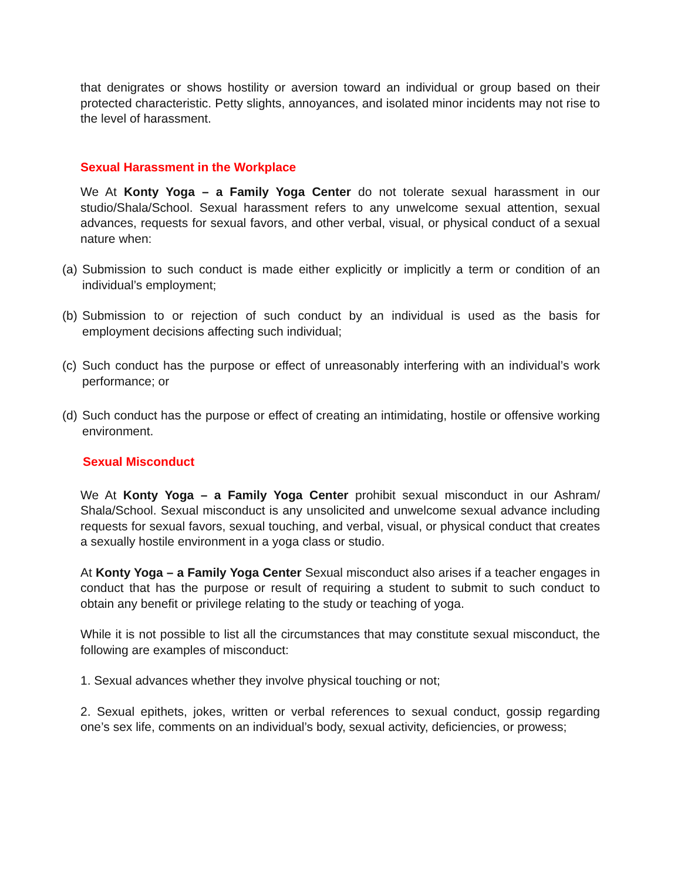that denigrates or shows hostility or aversion toward an individual or group based on their protected characteristic. Petty slights, annoyances, and isolated minor incidents may not rise to the level of harassment.
Sexual Harassment in the Workplace
We At Konty Yoga – a Family Yoga Center do not tolerate sexual harassment in our studio/Shala/School. Sexual harassment refers to any unwelcome sexual attention, sexual advances, requests for sexual favors, and other verbal, visual, or physical conduct of a sexual nature when:
(a) Submission to such conduct is made either explicitly or implicitly a term or condition of an individual’s employment;
(b) Submission to or rejection of such conduct by an individual is used as the basis for employment decisions affecting such individual;
(c) Such conduct has the purpose or effect of unreasonably interfering with an individual’s work performance; or
(d) Such conduct has the purpose or effect of creating an intimidating, hostile or offensive working environment.
Sexual Misconduct
We At Konty Yoga – a Family Yoga Center prohibit sexual misconduct in our Ashram/ Shala/School. Sexual misconduct is any unsolicited and unwelcome sexual advance including requests for sexual favors, sexual touching, and verbal, visual, or physical conduct that creates a sexually hostile environment in a yoga class or studio.
At Konty Yoga – a Family Yoga Center Sexual misconduct also arises if a teacher engages in conduct that has the purpose or result of requiring a student to submit to such conduct to obtain any benefit or privilege relating to the study or teaching of yoga.
While it is not possible to list all the circumstances that may constitute sexual misconduct, the following are examples of misconduct:
1. Sexual advances whether they involve physical touching or not;
2. Sexual epithets, jokes, written or verbal references to sexual conduct, gossip regarding one’s sex life, comments on an individual’s body, sexual activity, deficiencies, or prowess;